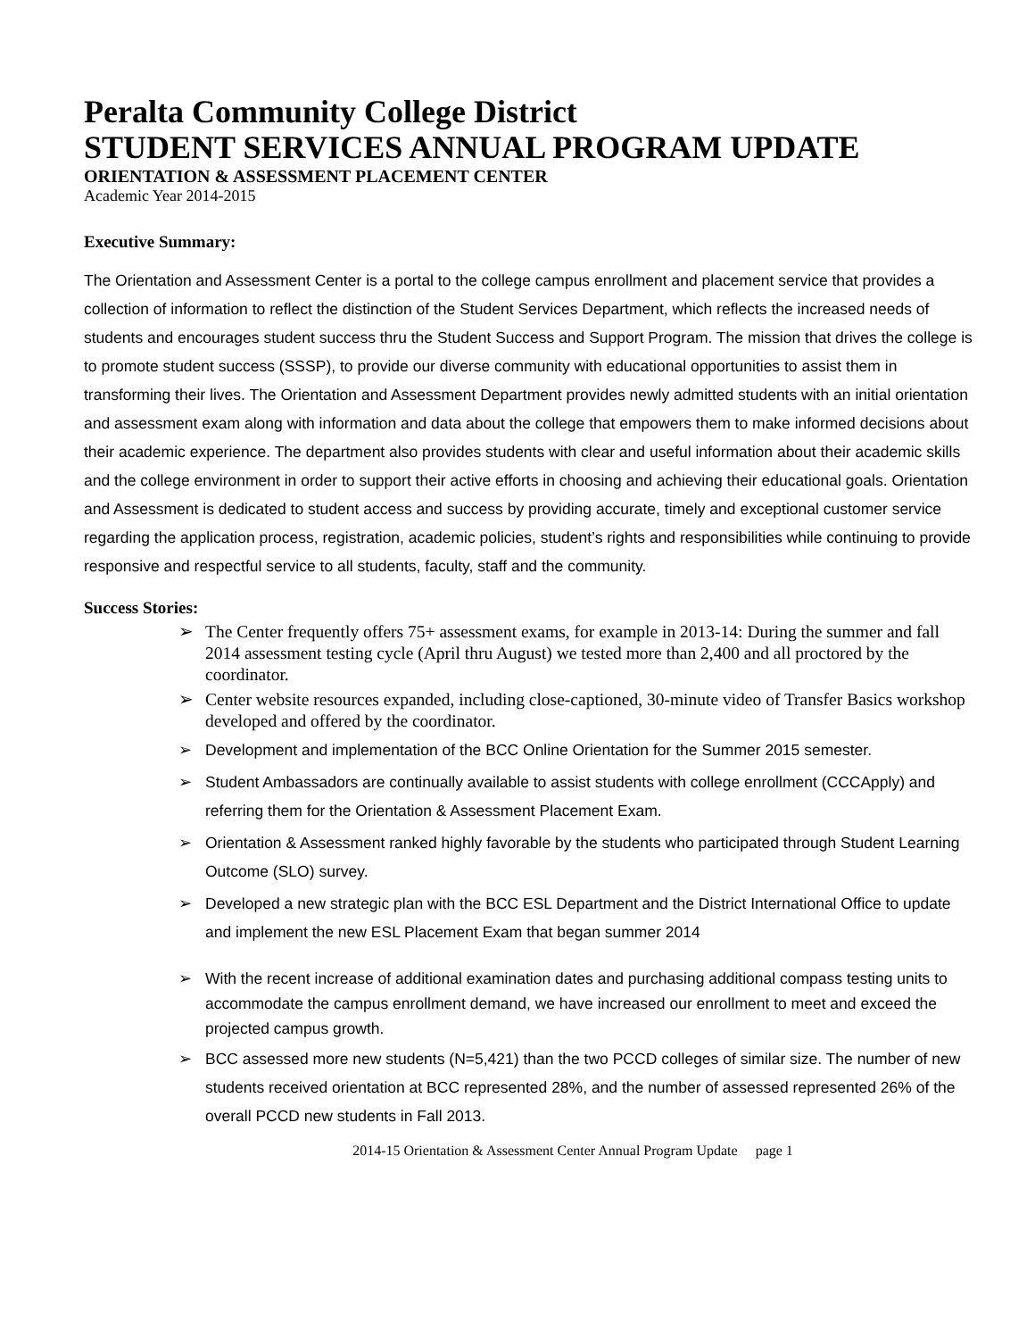Peralta Community College District
STUDENT SERVICES ANNUAL PROGRAM UPDATE
ORIENTATION & ASSESSMENT PLACEMENT CENTER
Academic Year 2014-2015
Executive Summary:
The Orientation and Assessment Center is a portal to the college campus enrollment and placement service that provides a collection of information to reflect the distinction of the Student Services Department, which reflects the increased needs of students and encourages student success thru the Student Success and Support Program. The mission that drives the college is to promote student success (SSSP), to provide our diverse community with educational opportunities to assist them in transforming their lives. The Orientation and Assessment Department provides newly admitted students with an initial orientation and assessment exam along with information and data about the college that empowers them to make informed decisions about their academic experience. The department also provides students with clear and useful information about their academic skills and the college environment in order to support their active efforts in choosing and achieving their educational goals. Orientation and Assessment is dedicated to student access and success by providing accurate, timely and exceptional customer service regarding the application process, registration, academic policies, student’s rights and responsibilities while continuing to provide responsive and respectful service to all students, faculty, staff and the community.
Success Stories:
➢ The Center frequently offers 75+ assessment exams, for example in 2013-14: During the summer and fall 2014 assessment testing cycle (April thru August) we tested more than 2,400 and all proctored by the coordinator.
➢ Center website resources expanded, including close-captioned, 30-minute video of Transfer Basics workshop developed and offered by the coordinator.
➢ Development and implementation of the BCC Online Orientation for the Summer 2015 semester.
➢ Student Ambassadors are continually available to assist students with college enrollment (CCCApply) and referring them for the Orientation & Assessment Placement Exam.
➢ Orientation & Assessment ranked highly favorable by the students who participated through Student Learning Outcome (SLO) survey.
➢ Developed a new strategic plan with the BCC ESL Department and the District International Office to update and implement the new ESL Placement Exam that began summer 2014
➢ With the recent increase of additional examination dates and purchasing additional compass testing units to accommodate the campus enrollment demand, we have increased our enrollment to meet and exceed the projected campus growth.
➢ BCC assessed more new students (N=5,421) than the two PCCD colleges of similar size. The number of new students received orientation at BCC represented 28%, and the number of assessed represented 26% of the overall PCCD new students in Fall 2013.
2014-15 Orientation & Assessment Center Annual Program Update page 1